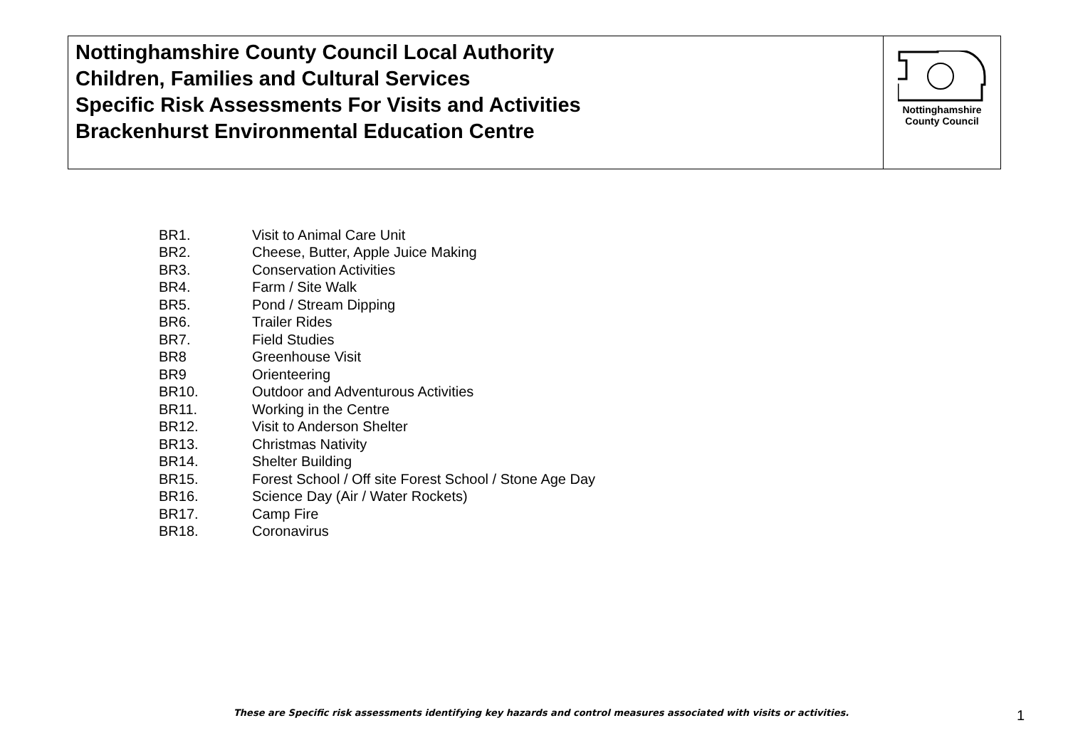| Nottinghamshire County Council Local Authority Children, Families and Cultural Services Specific Risk Assessments For Visits and Activities Brackenhurst Environmental Education Centre | Nottinghamshire County Council |
| BR1. | Visit to Animal Care Unit |
| BR2. | Cheese, Butter, Apple Juice Making |
| BR3. | Conservation Activities |
| BR4. | Farm / Site Walk |
| BR5. | Pond / Stream Dipping |
| BR6. | Trailer Rides |
| BR7. | Field Studies |
| BR8 | Greenhouse Visit |
| BR9 | Orienteering |
| BR10. | Outdoor and Adventurous Activities |
| BR11. | Working in the Centre |
| BR12. | Visit to Anderson Shelter |
| BR13. | Christmas Nativity |
| BR14. | Shelter Building |
| BR15. | Forest School / Off site Forest School / Stone Age Day |
| BR16. | Science Day (Air / Water Rockets) |
| BR17. | Camp Fire |
| BR18. | Coronavirus |
These are Specific risk assessments identifying key hazards and control measures associated with visits or activities.
1